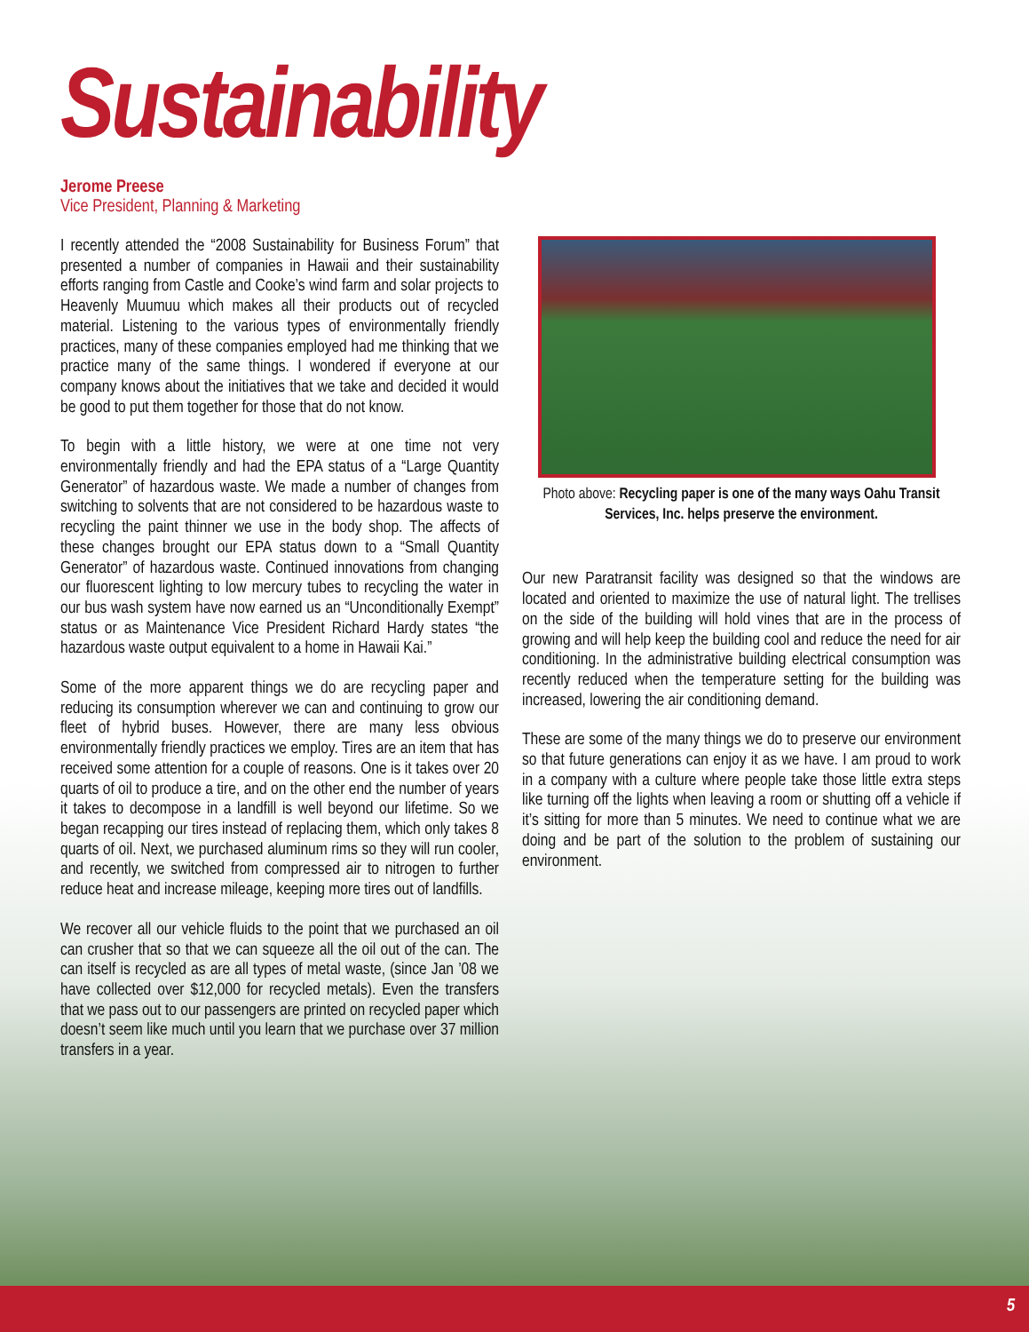Sustainability
Jerome Preese
Vice President, Planning & Marketing
I recently attended the “2008 Sustainability for Business Forum” that presented a number of companies in Hawaii and their sustainability efforts ranging from Castle and Cooke’s wind farm and solar projects to Heavenly Muumuu which makes all their products out of recycled material. Listening to the various types of environmentally friendly practices, many of these companies employed had me thinking that we practice many of the same things. I wondered if everyone at our company knows about the initiatives that we take and decided it would be good to put them together for those that do not know.
To begin with a little history, we were at one time not very environmentally friendly and had the EPA status of a “Large Quantity Generator” of hazardous waste. We made a number of changes from switching to solvents that are not considered to be hazardous waste to recycling the paint thinner we use in the body shop. The affects of these changes brought our EPA status down to a “Small Quantity Generator” of hazardous waste. Continued innovations from changing our fluorescent lighting to low mercury tubes to recycling the water in our bus wash system have now earned us an “Unconditionally Exempt” status or as Maintenance Vice President Richard Hardy states “the hazardous waste output equivalent to a home in Hawaii Kai.”
Some of the more apparent things we do are recycling paper and reducing its consumption wherever we can and continuing to grow our fleet of hybrid buses. However, there are many less obvious environmentally friendly practices we employ. Tires are an item that has received some attention for a couple of reasons. One is it takes over 20 quarts of oil to produce a tire, and on the other end the number of years it takes to decompose in a landfill is well beyond our lifetime. So we began recapping our tires instead of replacing them, which only takes 8 quarts of oil. Next, we purchased aluminum rims so they will run cooler, and recently, we switched from compressed air to nitrogen to further reduce heat and increase mileage, keeping more tires out of landfills.
We recover all our vehicle fluids to the point that we purchased an oil can crusher that so that we can squeeze all the oil out of the can. The can itself is recycled as are all types of metal waste, (since Jan ’08 we have collected over $12,000 for recycled metals). Even the transfers that we pass out to our passengers are printed on recycled paper which doesn’t seem like much until you learn that we purchase over 37 million transfers in a year.
Photo above: Recycling paper is one of the many ways Oahu Transit Services, Inc. helps preserve the environment.
Our new Paratransit facility was designed so that the windows are located and oriented to maximize the use of natural light. The trellises on the side of the building will hold vines that are in the process of growing and will help keep the building cool and reduce the need for air conditioning. In the administrative building electrical consumption was recently reduced when the temperature setting for the building was increased, lowering the air conditioning demand.
These are some of the many things we do to preserve our environment so that future generations can enjoy it as we have. I am proud to work in a company with a culture where people take those little extra steps like turning off the lights when leaving a room or shutting off a vehicle if it’s sitting for more than 5 minutes. We need to continue what we are doing and be part of the solution to the problem of sustaining our environment.
5